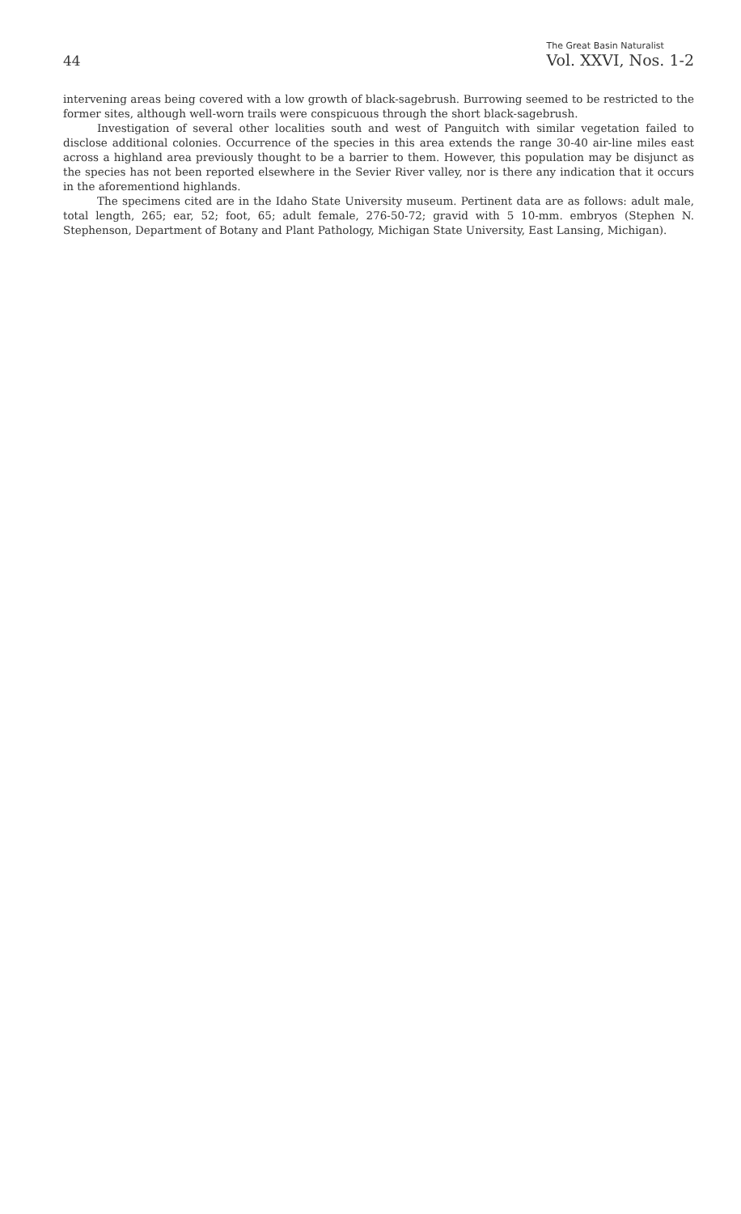44
The Great Basin Naturalist
Vol. XXVI, Nos. 1-2
intervening areas being covered with a low growth of black-sagebrush. Burrowing seemed to be restricted to the former sites, although well-worn trails were conspicuous through the short black-sagebrush.
Investigation of several other localities south and west of Panguitch with similar vegetation failed to disclose additional colonies. Occurrence of the species in this area extends the range 30-40 air-line miles east across a highland area previously thought to be a barrier to them. However, this population may be disjunct as the species has not been reported elsewhere in the Sevier River valley, nor is there any indication that it occurs in the aforementiond highlands.
The specimens cited are in the Idaho State University museum. Pertinent data are as follows: adult male, total length, 265; ear, 52; foot, 65; adult female, 276-50-72; gravid with 5 10-mm. embryos (Stephen N. Stephenson, Department of Botany and Plant Pathology, Michigan State University, East Lansing, Michigan).